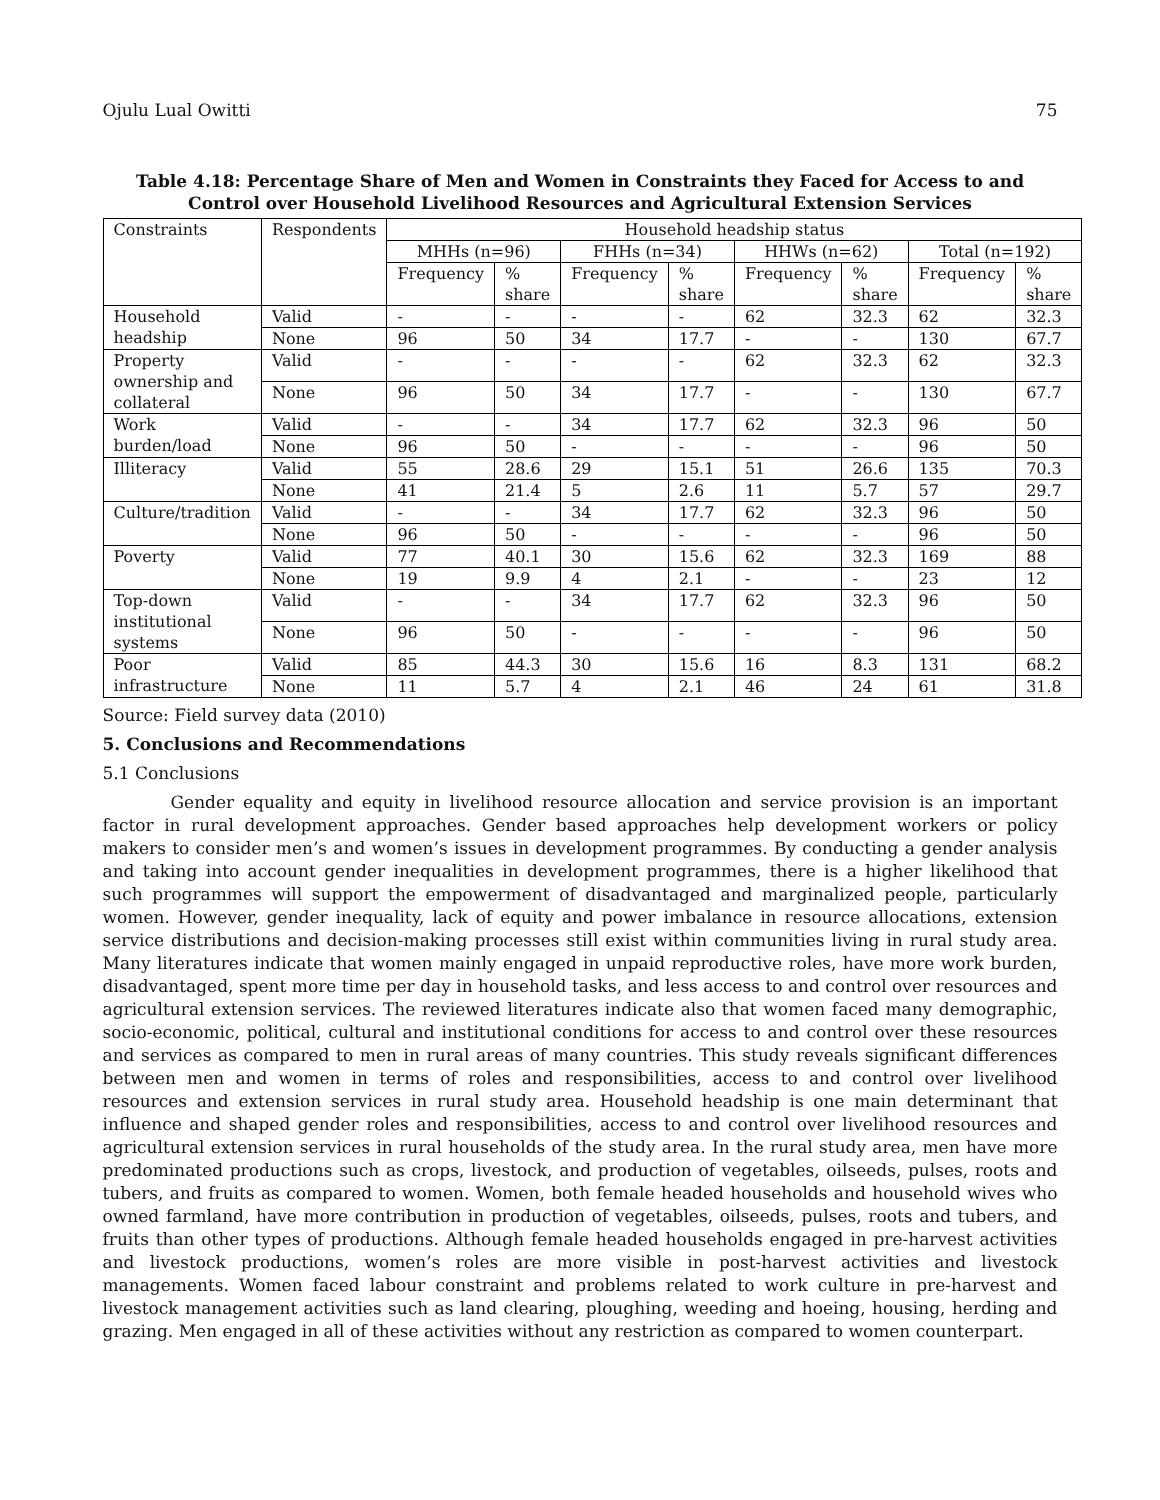Ojulu Lual Owitti 75
Table 4.18: Percentage Share of Men and Women in Constraints they Faced for Access to and Control over Household Livelihood Resources and Agricultural Extension Services
| Constraints | Respondents | Household headship status | | | | | | | |
| --- | --- | --- | --- | --- | --- | --- | --- | --- | --- |
| | | MHHs (n=96) | | FHHs (n=34) | | HHWs (n=62) | | Total (n=192) | |
| | | Frequency | % share | Frequency | % share | Frequency | % share | Frequency | % share |
| Household headship | Valid | - | - | - | - | 62 | 32.3 | 62 | 32.3 |
| | None | 96 | 50 | 34 | 17.7 | - | - | 130 | 67.7 |
| Property ownership and collateral | Valid | - | - | - | - | 62 | 32.3 | 62 | 32.3 |
| | None | 96 | 50 | 34 | 17.7 | - | - | 130 | 67.7 |
| Work burden/load | Valid | - | - | 34 | 17.7 | 62 | 32.3 | 96 | 50 |
| | None | 96 | 50 | - | - | - | - | 96 | 50 |
| Illiteracy | Valid | 55 | 28.6 | 29 | 15.1 | 51 | 26.6 | 135 | 70.3 |
| | None | 41 | 21.4 | 5 | 2.6 | 11 | 5.7 | 57 | 29.7 |
| Culture/tradition | Valid | - | - | 34 | 17.7 | 62 | 32.3 | 96 | 50 |
| | None | 96 | 50 | - | - | - | - | 96 | 50 |
| Poverty | Valid | 77 | 40.1 | 30 | 15.6 | 62 | 32.3 | 169 | 88 |
| | None | 19 | 9.9 | 4 | 2.1 | - | - | 23 | 12 |
| Top-down institutional systems | Valid | - | - | 34 | 17.7 | 62 | 32.3 | 96 | 50 |
| | None | 96 | 50 | - | - | - | - | 96 | 50 |
| Poor infrastructure | Valid | 85 | 44.3 | 30 | 15.6 | 16 | 8.3 | 131 | 68.2 |
| | None | 11 | 5.7 | 4 | 2.1 | 46 | 24 | 61 | 31.8 |
Source: Field survey data (2010)
5. Conclusions and Recommendations
5.1 Conclusions
Gender equality and equity in livelihood resource allocation and service provision is an important factor in rural development approaches. Gender based approaches help development workers or policy makers to consider men’s and women’s issues in development programmes. By conducting a gender analysis and taking into account gender inequalities in development programmes, there is a higher likelihood that such programmes will support the empowerment of disadvantaged and marginalized people, particularly women. However, gender inequality, lack of equity and power imbalance in resource allocations, extension service distributions and decision-making processes still exist within communities living in rural study area. Many literatures indicate that women mainly engaged in unpaid reproductive roles, have more work burden, disadvantaged, spent more time per day in household tasks, and less access to and control over resources and agricultural extension services. The reviewed literatures indicate also that women faced many demographic, socio-economic, political, cultural and institutional conditions for access to and control over these resources and services as compared to men in rural areas of many countries. This study reveals significant differences between men and women in terms of roles and responsibilities, access to and control over livelihood resources and extension services in rural study area. Household headship is one main determinant that influence and shaped gender roles and responsibilities, access to and control over livelihood resources and agricultural extension services in rural households of the study area. In the rural study area, men have more predominated productions such as crops, livestock, and production of vegetables, oilseeds, pulses, roots and tubers, and fruits as compared to women. Women, both female headed households and household wives who owned farmland, have more contribution in production of vegetables, oilseeds, pulses, roots and tubers, and fruits than other types of productions. Although female headed households engaged in pre-harvest activities and livestock productions, women’s roles are more visible in post-harvest activities and livestock managements. Women faced labour constraint and problems related to work culture in pre-harvest and livestock management activities such as land clearing, ploughing, weeding and hoeing, housing, herding and grazing. Men engaged in all of these activities without any restriction as compared to women counterpart.